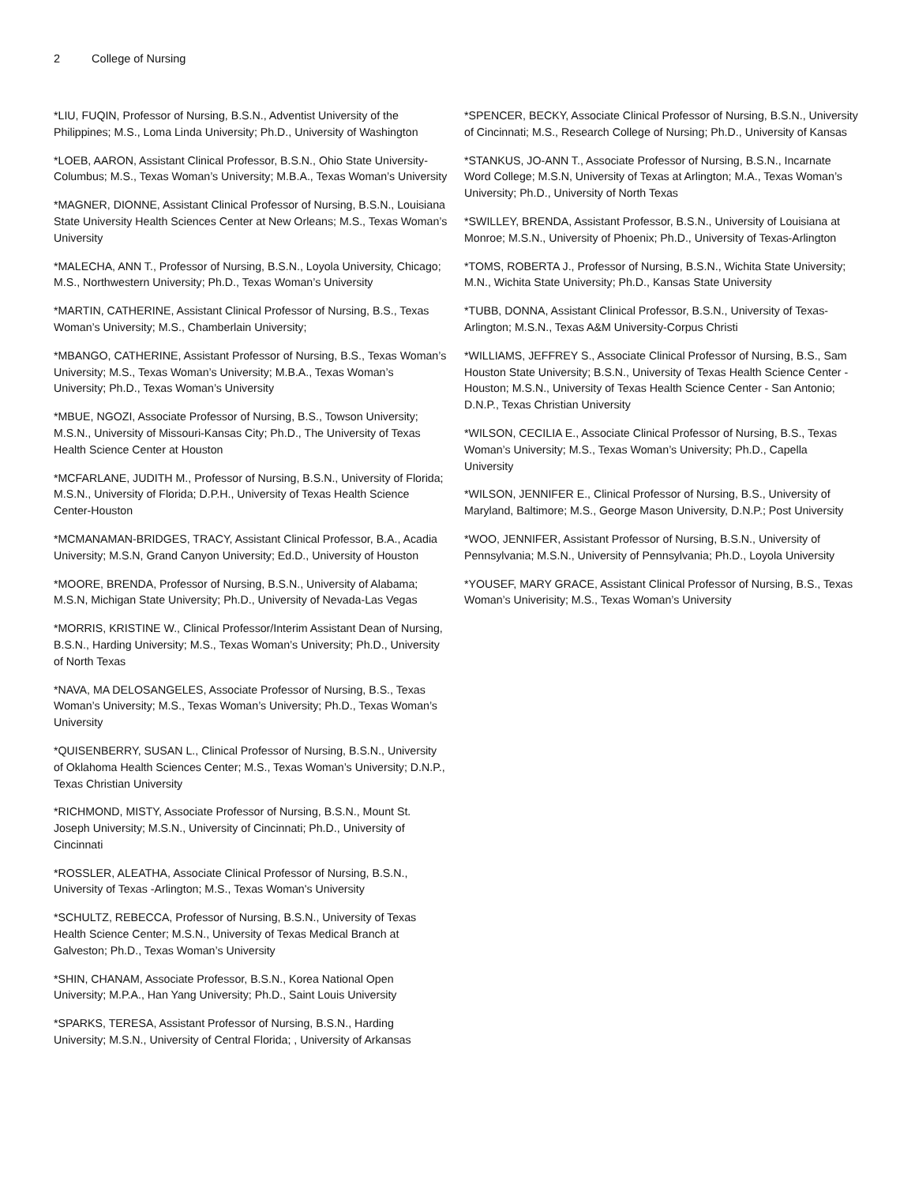2 College of Nursing
*LIU, FUQIN, Professor of Nursing, B.S.N., Adventist University of the Philippines; M.S., Loma Linda University; Ph.D., University of Washington
*LOEB, AARON, Assistant Clinical Professor, B.S.N., Ohio State University-Columbus; M.S., Texas Woman’s University; M.B.A., Texas Woman’s University
*MAGNER, DIONNE, Assistant Clinical Professor of Nursing, B.S.N., Louisiana State University Health Sciences Center at New Orleans; M.S., Texas Woman’s University
*MALECHA, ANN T., Professor of Nursing, B.S.N., Loyola University, Chicago; M.S., Northwestern University; Ph.D., Texas Woman’s University
*MARTIN, CATHERINE, Assistant Clinical Professor of Nursing, B.S., Texas Woman’s University; M.S., Chamberlain University;
*MBANGO, CATHERINE, Assistant Professor of Nursing, B.S., Texas Woman’s University; M.S., Texas Woman’s University; M.B.A., Texas Woman’s University; Ph.D., Texas Woman’s University
*MBUE, NGOZI, Associate Professor of Nursing, B.S., Towson University; M.S.N., University of Missouri-Kansas City; Ph.D., The University of Texas Health Science Center at Houston
*MCFARLANE, JUDITH M., Professor of Nursing, B.S.N., University of Florida; M.S.N., University of Florida; D.P.H., University of Texas Health Science Center-Houston
*MCMANAMAN-BRIDGES, TRACY, Assistant Clinical Professor, B.A., Acadia University; M.S.N, Grand Canyon University; Ed.D., University of Houston
*MOORE, BRENDA, Professor of Nursing, B.S.N., University of Alabama; M.S.N, Michigan State University; Ph.D., University of Nevada-Las Vegas
*MORRIS, KRISTINE W., Clinical Professor/Interim Assistant Dean of Nursing, B.S.N., Harding University; M.S., Texas Woman’s University; Ph.D., University of North Texas
*NAVA, MA DELOSANGELES, Associate Professor of Nursing, B.S., Texas Woman’s University; M.S., Texas Woman’s University; Ph.D., Texas Woman’s University
*QUISENBERRY, SUSAN L., Clinical Professor of Nursing, B.S.N., University of Oklahoma Health Sciences Center; M.S., Texas Woman’s University; D.N.P., Texas Christian University
*RICHMOND, MISTY, Associate Professor of Nursing, B.S.N., Mount St. Joseph University; M.S.N., University of Cincinnati; Ph.D., University of Cincinnati
*ROSSLER, ALEATHA, Associate Clinical Professor of Nursing, B.S.N., University of Texas -Arlington; M.S., Texas Woman's University
*SCHULTZ, REBECCA, Professor of Nursing, B.S.N., University of Texas Health Science Center; M.S.N., University of Texas Medical Branch at Galveston; Ph.D., Texas Woman’s University
*SHIN, CHANAM, Associate Professor, B.S.N., Korea National Open University; M.P.A., Han Yang University; Ph.D., Saint Louis University
*SPARKS, TERESA, Assistant Professor of Nursing, B.S.N., Harding University; M.S.N., University of Central Florida; , University of Arkansas
*SPENCER, BECKY, Associate Clinical Professor of Nursing, B.S.N., University of Cincinnati; M.S., Research College of Nursing; Ph.D., University of Kansas
*STANKUS, JO-ANN T., Associate Professor of Nursing, B.S.N., Incarnate Word College; M.S.N, University of Texas at Arlington; M.A., Texas Woman’s University; Ph.D., University of North Texas
*SWILLEY, BRENDA, Assistant Professor, B.S.N., University of Louisiana at Monroe; M.S.N., University of Phoenix; Ph.D., University of Texas-Arlington
*TOMS, ROBERTA J., Professor of Nursing, B.S.N., Wichita State University; M.N., Wichita State University; Ph.D., Kansas State University
*TUBB, DONNA, Assistant Clinical Professor, B.S.N., University of Texas-Arlington; M.S.N., Texas A&M University-Corpus Christi
*WILLIAMS, JEFFREY S., Associate Clinical Professor of Nursing, B.S., Sam Houston State University; B.S.N., University of Texas Health Science Center - Houston; M.S.N., University of Texas Health Science Center - San Antonio; D.N.P., Texas Christian University
*WILSON, CECILIA E., Associate Clinical Professor of Nursing, B.S., Texas Woman’s University; M.S., Texas Woman’s University; Ph.D., Capella University
*WILSON, JENNIFER E., Clinical Professor of Nursing, B.S., University of Maryland, Baltimore; M.S., George Mason University, D.N.P.; Post University
*WOO, JENNIFER, Assistant Professor of Nursing, B.S.N., University of Pennsylvania; M.S.N., University of Pennsylvania; Ph.D., Loyola University
*YOUSEF, MARY GRACE, Assistant Clinical Professor of Nursing, B.S., Texas Woman’s Univerisity; M.S., Texas Woman’s University